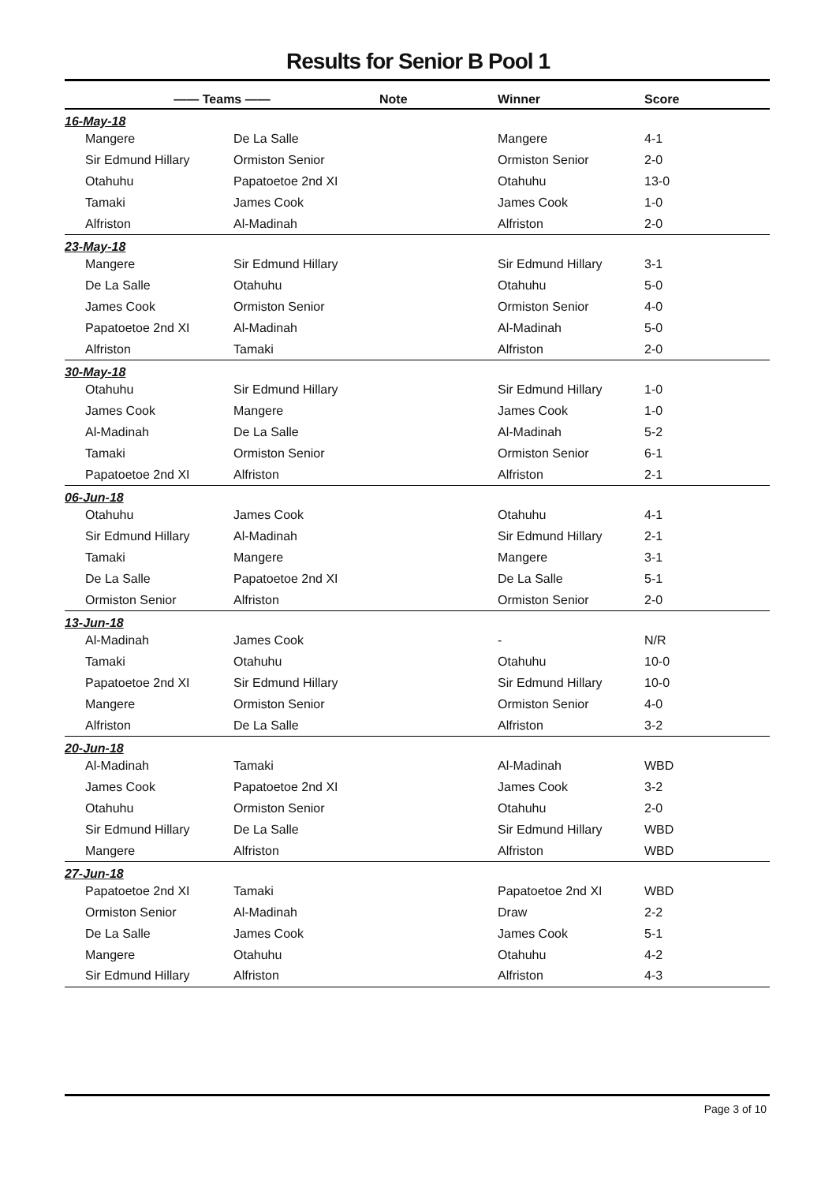Results for Senior B Pool 1
| —— Teams —— | | Note | Winner | Score |
| --- | --- | --- | --- | --- |
| 16-May-18 | | | | |
| Mangere | De La Salle | | Mangere | 4-1 |
| Sir Edmund Hillary | Ormiston Senior | | Ormiston Senior | 2-0 |
| Otahuhu | Papatoetoe 2nd XI | | Otahuhu | 13-0 |
| Tamaki | James Cook | | James Cook | 1-0 |
| Alfriston | Al-Madinah | | Alfriston | 2-0 |
| 23-May-18 | | | | |
| Mangere | Sir Edmund Hillary | | Sir Edmund Hillary | 3-1 |
| De La Salle | Otahuhu | | Otahuhu | 5-0 |
| James Cook | Ormiston Senior | | Ormiston Senior | 4-0 |
| Papatoetoe 2nd XI | Al-Madinah | | Al-Madinah | 5-0 |
| Alfriston | Tamaki | | Alfriston | 2-0 |
| 30-May-18 | | | | |
| Otahuhu | Sir Edmund Hillary | | Sir Edmund Hillary | 1-0 |
| James Cook | Mangere | | James Cook | 1-0 |
| Al-Madinah | De La Salle | | Al-Madinah | 5-2 |
| Tamaki | Ormiston Senior | | Ormiston Senior | 6-1 |
| Papatoetoe 2nd XI | Alfriston | | Alfriston | 2-1 |
| 06-Jun-18 | | | | |
| Otahuhu | James Cook | | Otahuhu | 4-1 |
| Sir Edmund Hillary | Al-Madinah | | Sir Edmund Hillary | 2-1 |
| Tamaki | Mangere | | Mangere | 3-1 |
| De La Salle | Papatoetoe 2nd XI | | De La Salle | 5-1 |
| Ormiston Senior | Alfriston | | Ormiston Senior | 2-0 |
| 13-Jun-18 | | | | |
| Al-Madinah | James Cook | | - | N/R |
| Tamaki | Otahuhu | | Otahuhu | 10-0 |
| Papatoetoe 2nd XI | Sir Edmund Hillary | | Sir Edmund Hillary | 10-0 |
| Mangere | Ormiston Senior | | Ormiston Senior | 4-0 |
| Alfriston | De La Salle | | Alfriston | 3-2 |
| 20-Jun-18 | | | | |
| Al-Madinah | Tamaki | | Al-Madinah | WBD |
| James Cook | Papatoetoe 2nd XI | | James Cook | 3-2 |
| Otahuhu | Ormiston Senior | | Otahuhu | 2-0 |
| Sir Edmund Hillary | De La Salle | | Sir Edmund Hillary | WBD |
| Mangere | Alfriston | | Alfriston | WBD |
| 27-Jun-18 | | | | |
| Papatoetoe 2nd XI | Tamaki | | Papatoetoe 2nd XI | WBD |
| Ormiston Senior | Al-Madinah | | Draw | 2-2 |
| De La Salle | James Cook | | James Cook | 5-1 |
| Mangere | Otahuhu | | Otahuhu | 4-2 |
| Sir Edmund Hillary | Alfriston | | Alfriston | 4-3 |
Page 3 of 10